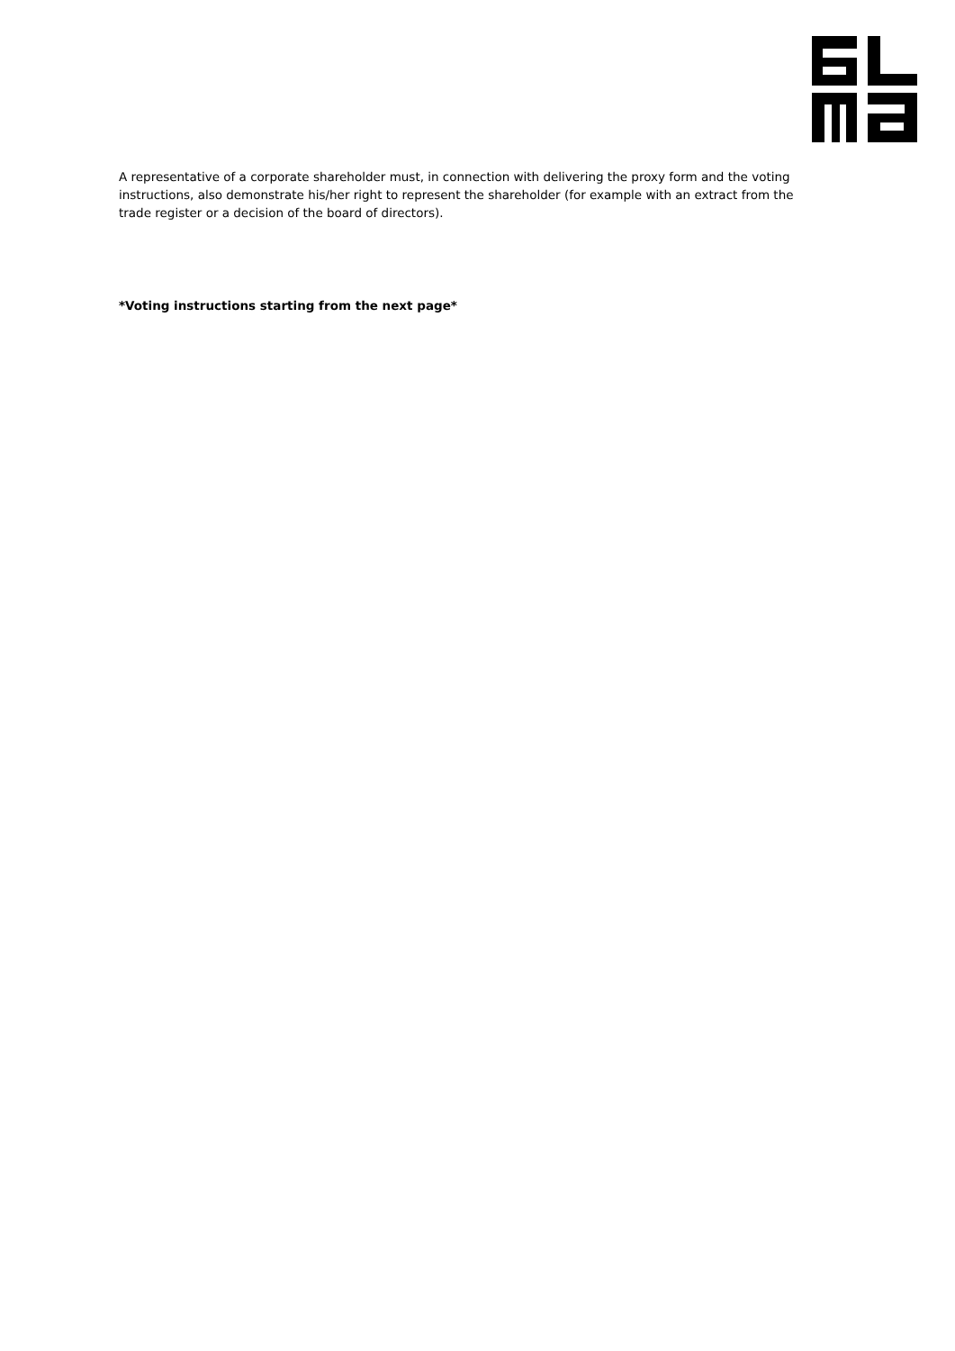A representative of a corporate shareholder must, in connection with delivering the proxy form and the voting instructions, also demonstrate his/her right to represent the shareholder (for example with an extract from the trade register or a decision of the board of directors).
*Voting instructions starting from the next page*